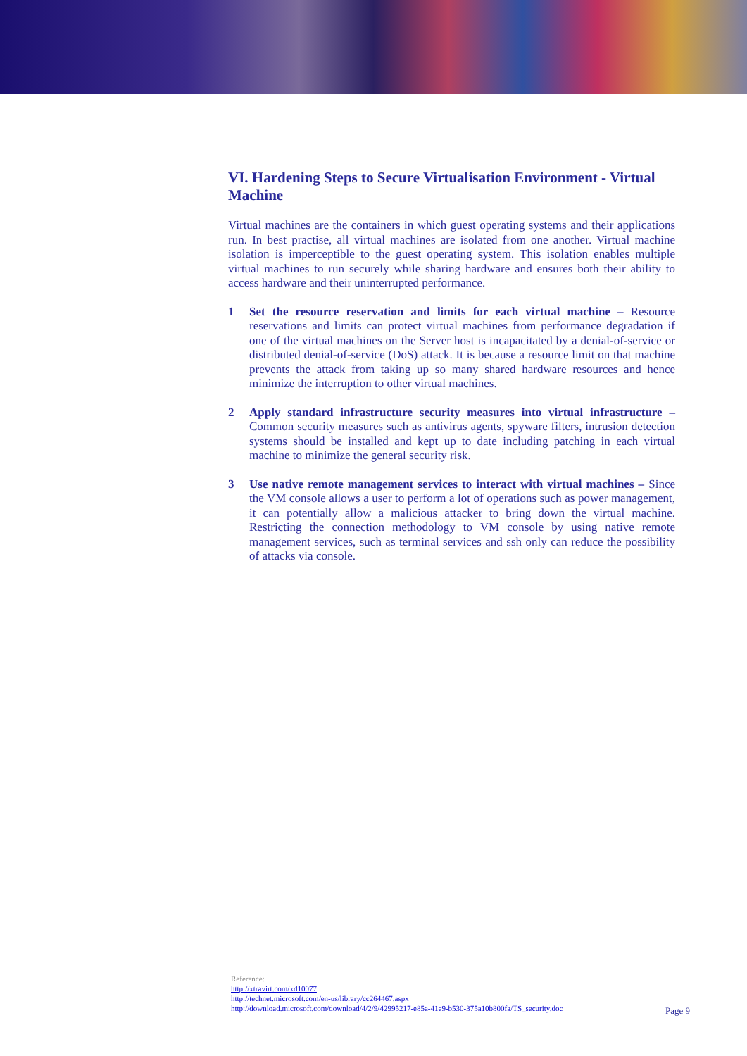VI. Hardening Steps to Secure Virtualisation Environment - Virtual Machine
Virtual machines are the containers in which guest operating systems and their applications run. In best practise, all virtual machines are isolated from one another. Virtual machine isolation is imperceptible to the guest operating system. This isolation enables multiple virtual machines to run securely while sharing hardware and ensures both their ability to access hardware and their uninterrupted performance.
1 Set the resource reservation and limits for each virtual machine – Resource reservations and limits can protect virtual machines from performance degradation if one of the virtual machines on the Server host is incapacitated by a denial-of-service or distributed denial-of-service (DoS) attack. It is because a resource limit on that machine prevents the attack from taking up so many shared hardware resources and hence minimize the interruption to other virtual machines.
2 Apply standard infrastructure security measures into virtual infrastructure – Common security measures such as antivirus agents, spyware filters, intrusion detection systems should be installed and kept up to date including patching in each virtual machine to minimize the general security risk.
3 Use native remote management services to interact with virtual machines – Since the VM console allows a user to perform a lot of operations such as power management, it can potentially allow a malicious attacker to bring down the virtual machine. Restricting the connection methodology to VM console by using native remote management services, such as terminal services and ssh only can reduce the possibility of attacks via console.
Reference:
http://xtravirt.com/xd10077
http://technet.microsoft.com/en-us/library/cc264467.aspx
http://download.microsoft.com/download/4/2/9/42995217-e85a-41e9-b530-375a10b800fa/TS_security.doc
Page 9